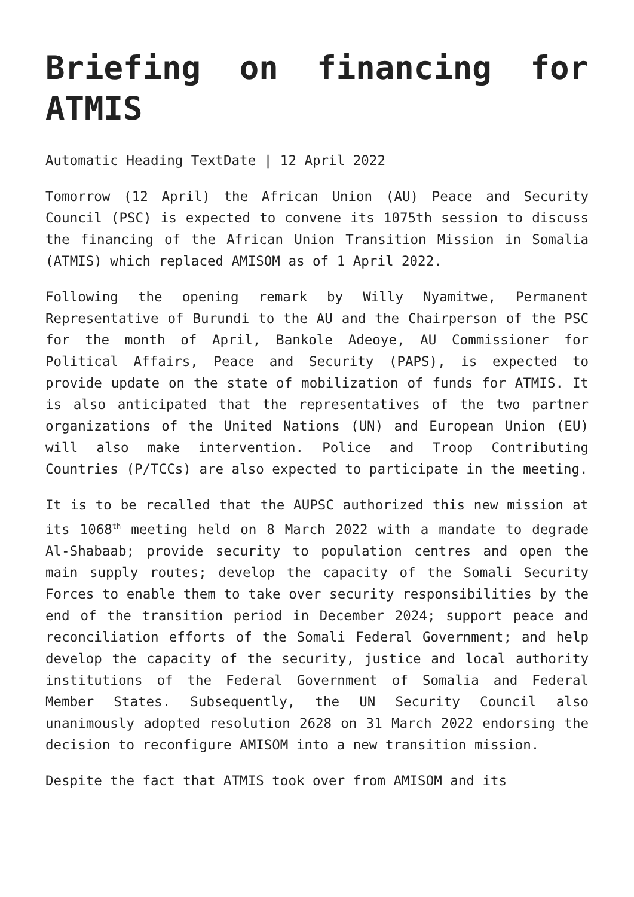Briefing on financing for
ATMIS
Automatic Heading TextDate | 12 April 2022
Tomorrow (12 April) the African Union (AU) Peace and Security Council (PSC) is expected to convene its 1075th session to discuss the financing of the African Union Transition Mission in Somalia (ATMIS) which replaced AMISOM as of 1 April 2022.
Following the opening remark by Willy Nyamitwe, Permanent Representative of Burundi to the AU and the Chairperson of the PSC for the month of April, Bankole Adeoye, AU Commissioner for Political Affairs, Peace and Security (PAPS), is expected to provide update on the state of mobilization of funds for ATMIS. It is also anticipated that the representatives of the two partner organizations of the United Nations (UN) and European Union (EU) will also make intervention. Police and Troop Contributing Countries (P/TCCs) are also expected to participate in the meeting.
It is to be recalled that the AUPSC authorized this new mission at its 1068<sup>th</sup> meeting held on 8 March 2022 with a mandate to degrade Al-Shabaab; provide security to population centres and open the main supply routes; develop the capacity of the Somali Security Forces to enable them to take over security responsibilities by the end of the transition period in December 2024; support peace and reconciliation efforts of the Somali Federal Government; and help develop the capacity of the security, justice and local authority institutions of the Federal Government of Somalia and Federal Member States. Subsequently, the UN Security Council also unanimously adopted resolution 2628 on 31 March 2022 endorsing the decision to reconfigure AMISOM into a new transition mission.
Despite the fact that ATMIS took over from AMISOM and its